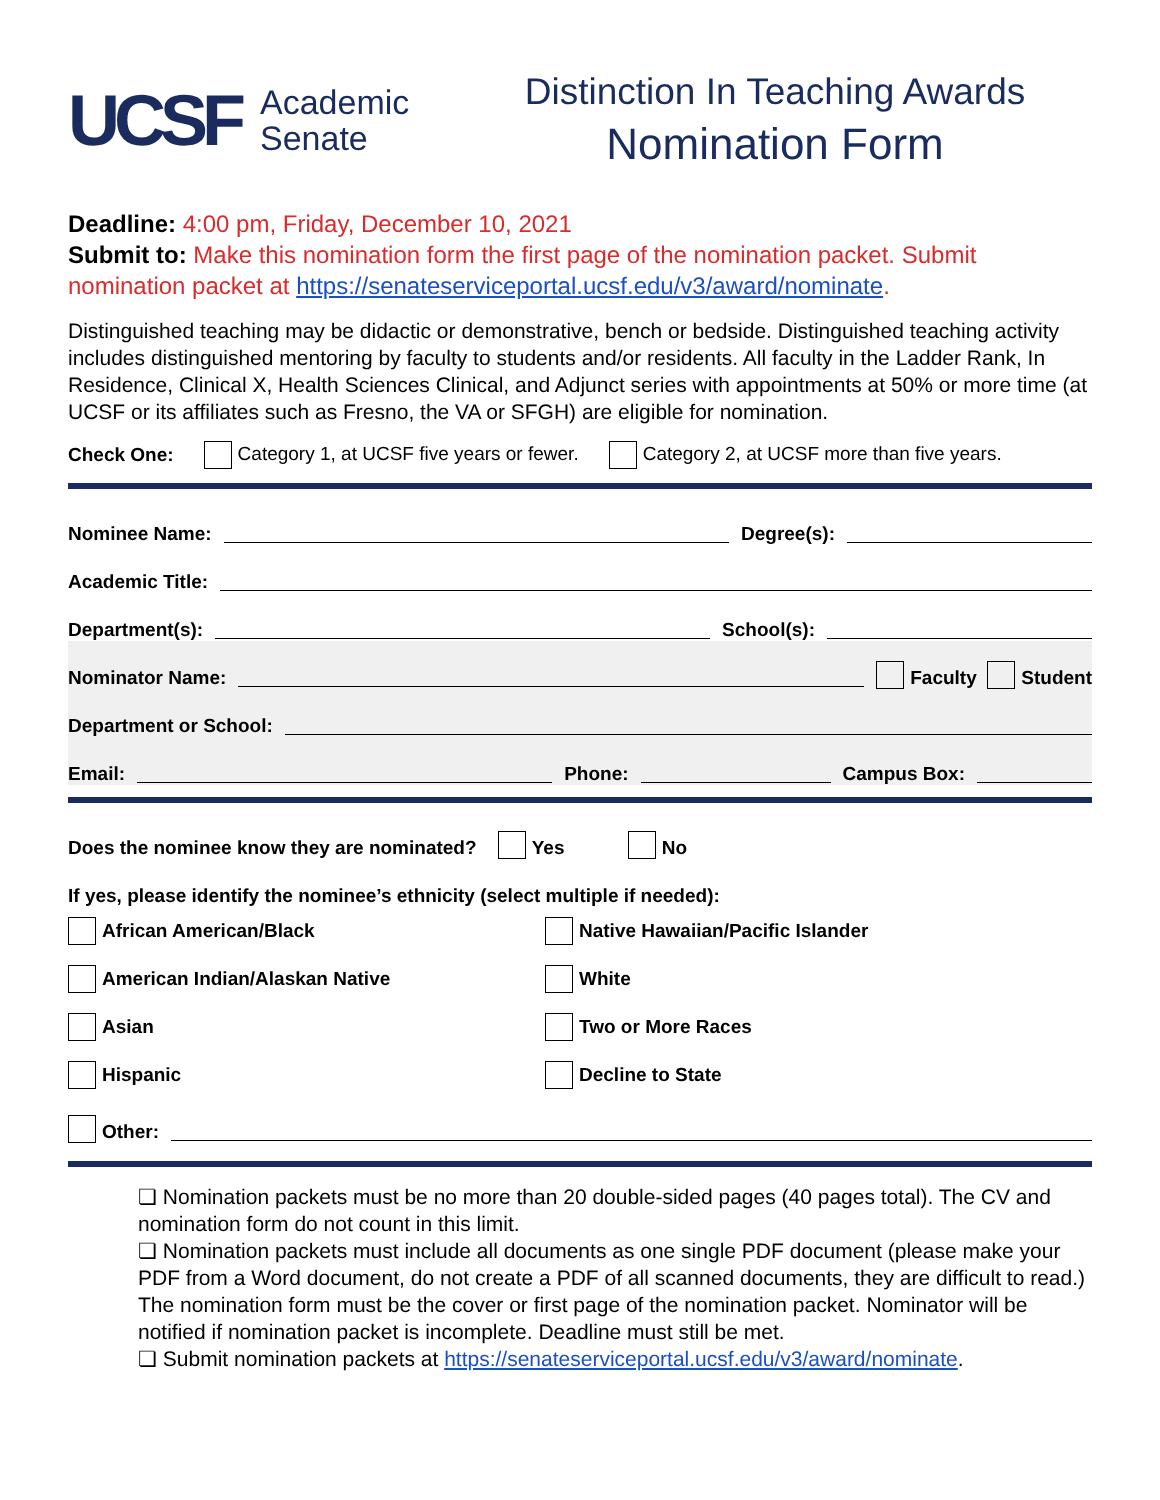UCSF Academic
Senate
Distinction In Teaching Awards
Nomination Form
Deadline: 4:00 pm, Friday, December 10, 2021
Submit to: Make this nomination form the first page of the nomination packet. Submit nomination packet at https://senateserviceportal.ucsf.edu/v3/award/nominate.
Distinguished teaching may be didactic or demonstrative, bench or bedside. Distinguished teaching activity includes distinguished mentoring by faculty to students and/or residents. All faculty in the Ladder Rank, In Residence, Clinical X, Health Sciences Clinical, and Adjunct series with appointments at 50% or more time (at UCSF or its affiliates such as Fresno, the VA or SFGH) are eligible for nomination.
Check One: Category 1, at UCSF five years or fewer. Category 2, at UCSF more than five years.
Nominee Name: Degree(s):
Academic Title:
Department(s): School(s):
Nominator Name: Faculty Student
Department or School:
Email: Phone: Campus Box:
Does the nominee know they are nominated? Yes No
If yes, please identify the nominee’s ethnicity (select multiple if needed):
African American/Black
Native Hawaiian/Pacific Islander
American Indian/Alaskan Native
White
Asian
Two or More Races
Hispanic
Decline to State
Other:
❏ Nomination packets must be no more than 20 double-sided pages (40 pages total). The CV and nomination form do not count in this limit.
❏ Nomination packets must include all documents as one single PDF document (please make your PDF from a Word document, do not create a PDF of all scanned documents, they are difficult to read.) The nomination form must be the cover or first page of the nomination packet. Nominator will be notified if nomination packet is incomplete. Deadline must still be met.
❏ Submit nomination packets at https://senateserviceportal.ucsf.edu/v3/award/nominate.